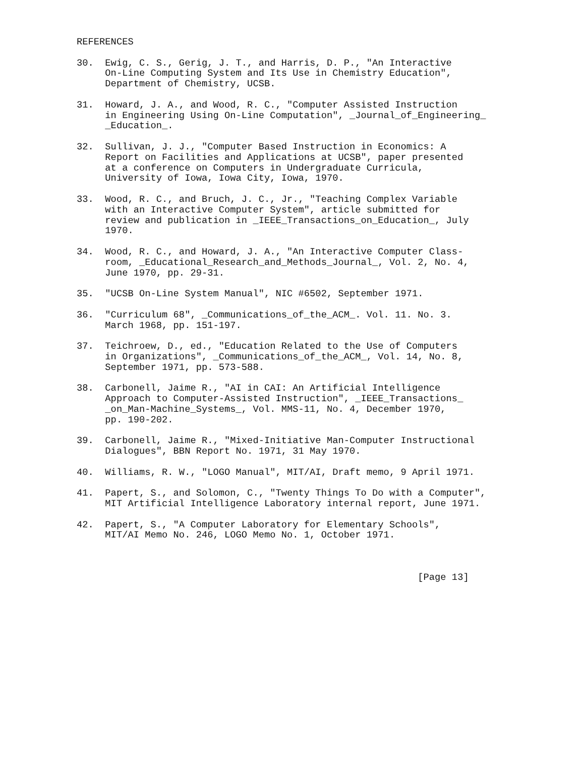REFERENCES

30.  Ewig, C. S., Gerig, J. T., and Harris, D. P., "An Interactive
     On-Line Computing System and Its Use in Chemistry Education",
     Department of Chemistry, UCSB.

31.  Howard, J. A., and Wood, R. C., "Computer Assisted Instruction
     in Engineering Using On-Line Computation", _Journal_of_Engineering_
     _Education_.

32.  Sullivan, J. J., "Computer Based Instruction in Economics: A
     Report on Facilities and Applications at UCSB", paper presented
     at a conference on Computers in Undergraduate Curricula,
     University of Iowa, Iowa City, Iowa, 1970.

33.  Wood, R. C., and Bruch, J. C., Jr., "Teaching Complex Variable
     with an Interactive Computer System", article submitted for
     review and publication in _IEEE_Transactions_on_Education_, July
     1970.

34.  Wood, R. C., and Howard, J. A., "An Interactive Computer Class-
     room, _Educational_Research_and_Methods_Journal_, Vol. 2, No. 4,
     June 1970, pp. 29-31.

35.  "UCSB On-Line System Manual", NIC #6502, September 1971.

36.  "Curriculum 68", _Communications_of_the_ACM_. Vol. 11. No. 3.
     March 1968, pp. 151-197.

37.  Teichroew, D., ed., "Education Related to the Use of Computers
     in Organizations", _Communications_of_the_ACM_, Vol. 14, No. 8,
     September 1971, pp. 573-588.

38.  Carbonell, Jaime R., "AI in CAI: An Artificial Intelligence
     Approach to Computer-Assisted Instruction", _IEEE_Transactions_
     _on_Man-Machine_Systems_, Vol. MMS-11, No. 4, December 1970,
     pp. 190-202.

39.  Carbonell, Jaime R., "Mixed-Initiative Man-Computer Instructional
     Dialogues", BBN Report No. 1971, 31 May 1970.

40.  Williams, R. W., "LOGO Manual", MIT/AI, Draft memo, 9 April 1971.

41.  Papert, S., and Solomon, C., "Twenty Things To Do with a Computer",
     MIT Artificial Intelligence Laboratory internal report, June 1971.

42.  Papert, S., "A Computer Laboratory for Elementary Schools",
     MIT/AI Memo No. 246, LOGO Memo No. 1, October 1971.



                                                            [Page 13]